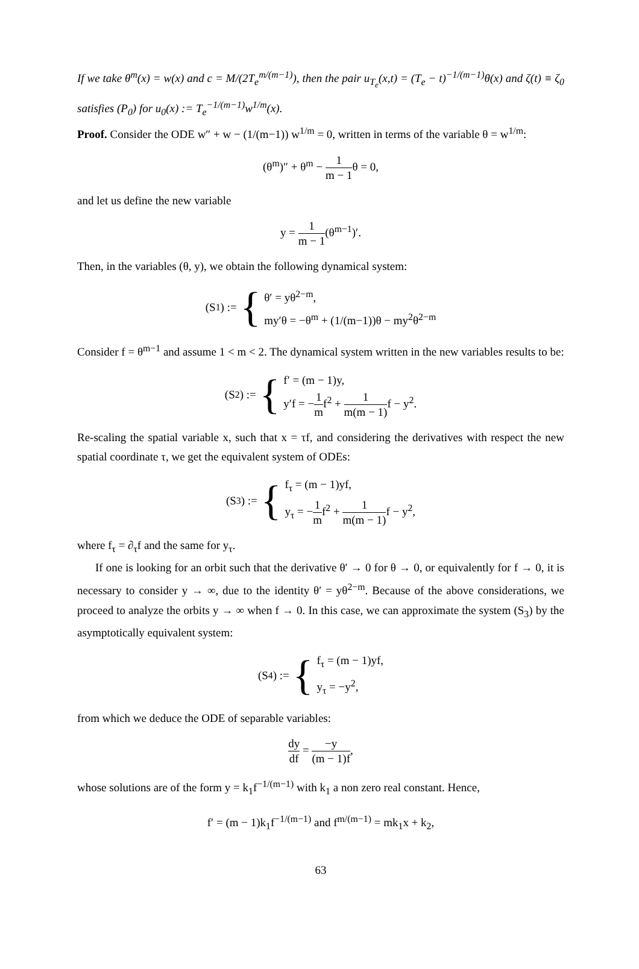If we take θ<sup>m</sup>(x) = w(x) and c = M/(2T<sub>e</sub><sup>m/(m−1)</sup>), then the pair u<sub>T<sub>e</sub></sub>(x,t) = (T<sub>e</sub> − t)<sup>−1/(m−1)</sup>θ(x) and ζ(t) ≡ ζ<sub>0</sub> satisfies (P<sub>0</sub>) for u<sub>0</sub>(x) := T<sub>e</sub><sup>−1/(m−1)</sup>w<sup>1/m</sup>(x).
Proof. Consider the ODE w″ + w − (1/(m−1)) w<sup>1/m</sup> = 0, written in terms of the variable θ = w<sup>1/m</sup>:
(θ<sup>m</sup>)″ + θ<sup>m</sup> − 1 m − 1θ = 0,
and let us define the new variable
y = 1 m − 1(θ<sup>m−1</sup>)′.
Then, in the variables (θ, y), we obtain the following dynamical system:
(S<sub>1</sub>) := { θ′ = yθ<sup>2−m</sup>,
my′θ = −θ<sup>m</sup> + (1/(m−1))θ − my<sup>2</sup>θ<sup>2−m</sup>
Consider f = θ<sup>m−1</sup> and assume 1 < m < 2. The dynamical system written in the new variables results to be:
(S<sub>2</sub>) := { f′ = (m − 1)y,
y′f = −1 mf<sup>2</sup> + 1 m(m − 1) f − y<sup>2</sup>.
Re-scaling the spatial variable x, such that x = τf, and considering the derivatives with respect the new spatial coordinate τ, we get the equivalent system of ODEs:
(S<sub>3</sub>) := { f<sub>τ</sub> = (m − 1)yf,
y<sub>τ</sub> = −1 mf<sup>2</sup> + 1 m(m − 1) f − y<sup>2</sup>,
where f<sub>τ</sub> = ∂<sub>τ</sub>f and the same for y<sub>τ</sub>.
If one is looking for an orbit such that the derivative θ′ → 0 for θ → 0, or equivalently for f → 0, it is necessary to consider y → ∞, due to the identity θ′ = yθ<sup>2−m</sup>. Because of the above considerations, we proceed to analyze the orbits y → ∞ when f → 0. In this case, we can approximate the system (S<sub>3</sub>) by the asymptotically equivalent system:
(S<sub>4</sub>) := { f<sub>τ</sub> = (m − 1)yf,
y<sub>τ</sub> = −y<sup>2</sup>,
from which we deduce the ODE of separable variables:
dy df = −y (m − 1)f,
whose solutions are of the form y = k<sub>1</sub>f<sup>−1/(m−1)</sup> with k<sub>1</sub> a non zero real constant. Hence,
f′ = (m − 1)k<sub>1</sub>f<sup>−1/(m−1)</sup> and f<sup>m/(m−1)</sup> = mk<sub>1</sub>x + k<sub>2</sub>,
63